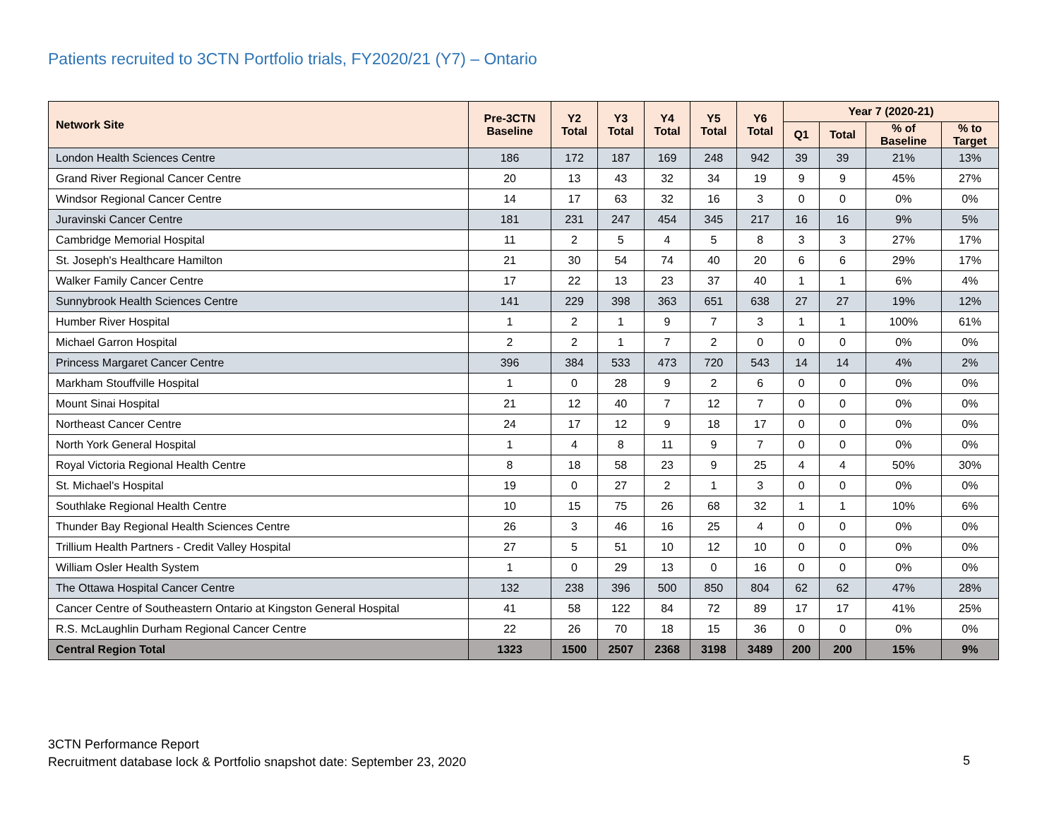Patients recruited to 3CTN Portfolio trials, FY2020/21 (Y7) – Ontario
| Network Site | Pre-3CTN Baseline | Y2 Total | Y3 Total | Y4 Total | Y5 Total | Y6 Total | Year 7 (2020-21) | | | |
| --- | --- | --- | --- | --- | --- | --- | --- | --- | --- | --- |
| | | | | | | | Q1 | Total | % of Baseline | % to Target |
| London Health Sciences Centre | 186 | 172 | 187 | 169 | 248 | 942 | 39 | 39 | 21% | 13% |
| Grand River Regional Cancer Centre | 20 | 13 | 43 | 32 | 34 | 19 | 9 | 9 | 45% | 27% |
| Windsor Regional Cancer Centre | 14 | 17 | 63 | 32 | 16 | 3 | 0 | 0 | 0% | 0% |
| Juravinski Cancer Centre | 181 | 231 | 247 | 454 | 345 | 217 | 16 | 16 | 9% | 5% |
| Cambridge Memorial Hospital | 11 | 2 | 5 | 4 | 5 | 8 | 3 | 3 | 27% | 17% |
| St. Joseph's Healthcare Hamilton | 21 | 30 | 54 | 74 | 40 | 20 | 6 | 6 | 29% | 17% |
| Walker Family Cancer Centre | 17 | 22 | 13 | 23 | 37 | 40 | 1 | 1 | 6% | 4% |
| Sunnybrook Health Sciences Centre | 141 | 229 | 398 | 363 | 651 | 638 | 27 | 27 | 19% | 12% |
| Humber River Hospital | 1 | 2 | 1 | 9 | 7 | 3 | 1 | 1 | 100% | 61% |
| Michael Garron Hospital | 2 | 2 | 1 | 7 | 2 | 0 | 0 | 0 | 0% | 0% |
| Princess Margaret Cancer Centre | 396 | 384 | 533 | 473 | 720 | 543 | 14 | 14 | 4% | 2% |
| Markham Stouffville Hospital | 1 | 0 | 28 | 9 | 2 | 6 | 0 | 0 | 0% | 0% |
| Mount Sinai Hospital | 21 | 12 | 40 | 7 | 12 | 7 | 0 | 0 | 0% | 0% |
| Northeast Cancer Centre | 24 | 17 | 12 | 9 | 18 | 17 | 0 | 0 | 0% | 0% |
| North York General Hospital | 1 | 4 | 8 | 11 | 9 | 7 | 0 | 0 | 0% | 0% |
| Royal Victoria Regional Health Centre | 8 | 18 | 58 | 23 | 9 | 25 | 4 | 4 | 50% | 30% |
| St. Michael's Hospital | 19 | 0 | 27 | 2 | 1 | 3 | 0 | 0 | 0% | 0% |
| Southlake Regional Health Centre | 10 | 15 | 75 | 26 | 68 | 32 | 1 | 1 | 10% | 6% |
| Thunder Bay Regional Health Sciences Centre | 26 | 3 | 46 | 16 | 25 | 4 | 0 | 0 | 0% | 0% |
| Trillium Health Partners - Credit Valley Hospital | 27 | 5 | 51 | 10 | 12 | 10 | 0 | 0 | 0% | 0% |
| William Osler Health System | 1 | 0 | 29 | 13 | 0 | 16 | 0 | 0 | 0% | 0% |
| The Ottawa Hospital Cancer Centre | 132 | 238 | 396 | 500 | 850 | 804 | 62 | 62 | 47% | 28% |
| Cancer Centre of Southeastern Ontario at Kingston General Hospital | 41 | 58 | 122 | 84 | 72 | 89 | 17 | 17 | 41% | 25% |
| R.S. McLaughlin Durham Regional Cancer Centre | 22 | 26 | 70 | 18 | 15 | 36 | 0 | 0 | 0% | 0% |
| Central Region Total | 1323 | 1500 | 2507 | 2368 | 3198 | 3489 | 200 | 200 | 15% | 9% |
3CTN Performance Report
Recruitment database lock & Portfolio snapshot date: September 23, 2020
5